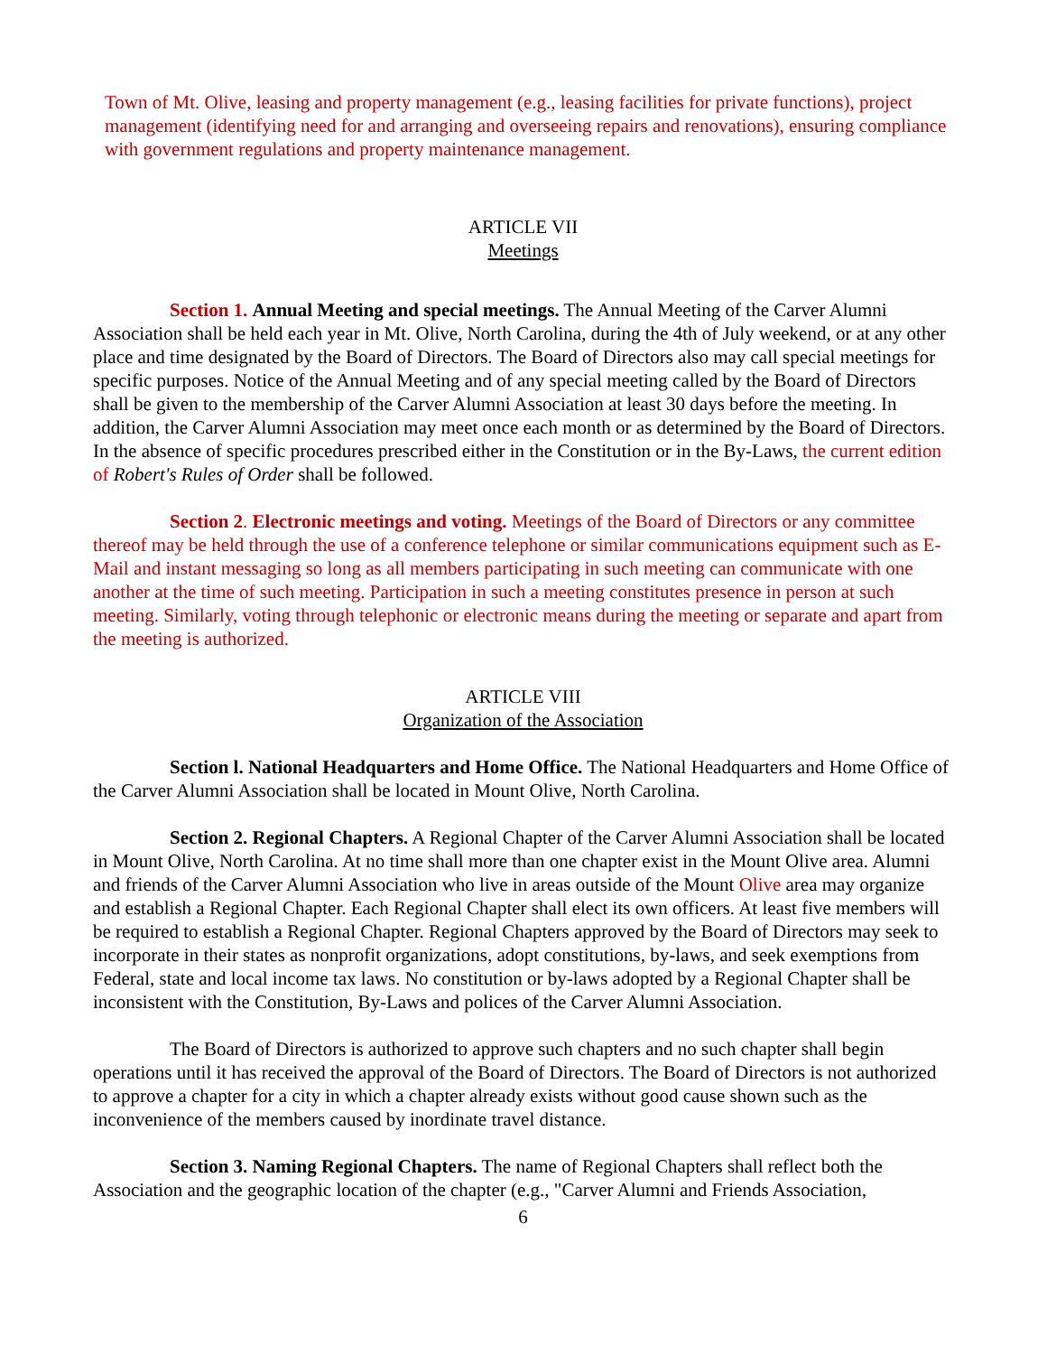Town of Mt. Olive, leasing and property management (e.g., leasing facilities for private functions), project management (identifying need for and arranging and overseeing repairs and renovations), ensuring compliance with government regulations and property maintenance management.
ARTICLE VII
Meetings
Section 1. Annual Meeting and special meetings. The Annual Meeting of the Carver Alumni Association shall be held each year in Mt. Olive, North Carolina, during the 4th of July weekend, or at any other place and time designated by the Board of Directors. The Board of Directors also may call special meetings for specific purposes. Notice of the Annual Meeting and of any special meeting called by the Board of Directors shall be given to the membership of the Carver Alumni Association at least 30 days before the meeting. In addition, the Carver Alumni Association may meet once each month or as determined by the Board of Directors. In the absence of specific procedures prescribed either in the Constitution or in the By-Laws, the current edition of Robert's Rules of Order shall be followed.
Section 2. Electronic meetings and voting. Meetings of the Board of Directors or any committee thereof may be held through the use of a conference telephone or similar communications equipment such as E-Mail and instant messaging so long as all members participating in such meeting can communicate with one another at the time of such meeting. Participation in such a meeting constitutes presence in person at such meeting. Similarly, voting through telephonic or electronic means during the meeting or separate and apart from the meeting is authorized.
ARTICLE VIII
Organization of the Association
Section l. National Headquarters and Home Office. The National Headquarters and Home Office of the Carver Alumni Association shall be located in Mount Olive, North Carolina.
Section 2. Regional Chapters. A Regional Chapter of the Carver Alumni Association shall be located in Mount Olive, North Carolina. At no time shall more than one chapter exist in the Mount Olive area. Alumni and friends of the Carver Alumni Association who live in areas outside of the Mount Olive area may organize and establish a Regional Chapter. Each Regional Chapter shall elect its own officers. At least five members will be required to establish a Regional Chapter. Regional Chapters approved by the Board of Directors may seek to incorporate in their states as nonprofit organizations, adopt constitutions, by-laws, and seek exemptions from Federal, state and local income tax laws. No constitution or by-laws adopted by a Regional Chapter shall be inconsistent with the Constitution, By-Laws and polices of the Carver Alumni Association.
The Board of Directors is authorized to approve such chapters and no such chapter shall begin operations until it has received the approval of the Board of Directors. The Board of Directors is not authorized to approve a chapter for a city in which a chapter already exists without good cause shown such as the inconvenience of the members caused by inordinate travel distance.
Section 3. Naming Regional Chapters. The name of Regional Chapters shall reflect both the Association and the geographic location of the chapter (e.g., "Carver Alumni and Friends Association,
6